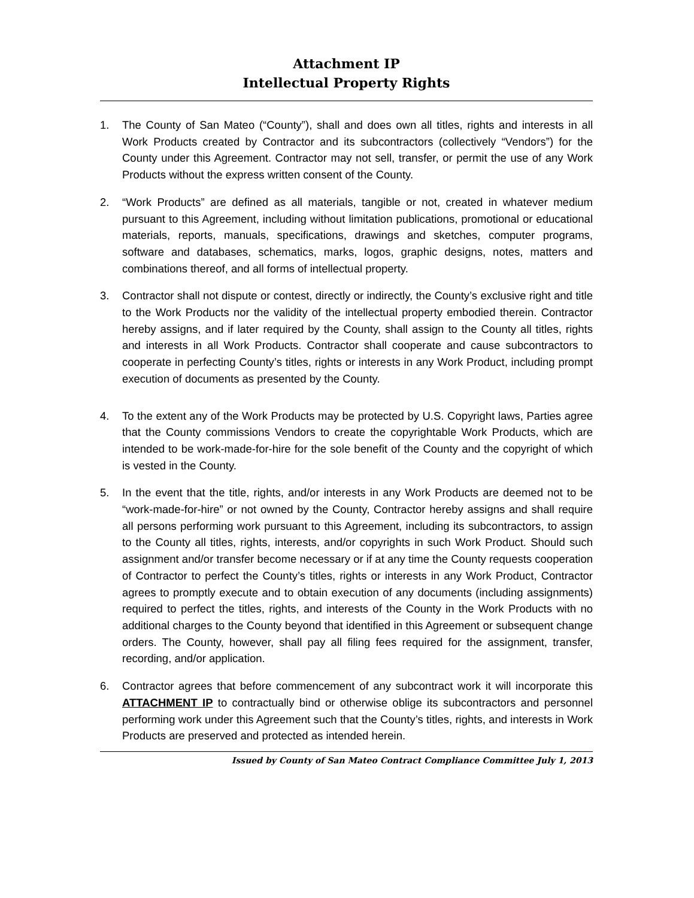Attachment IP
Intellectual Property Rights
1. The County of San Mateo (“County”), shall and does own all titles, rights and interests in all Work Products created by Contractor and its subcontractors (collectively “Vendors”) for the County under this Agreement. Contractor may not sell, transfer, or permit the use of any Work Products without the express written consent of the County.
2. “Work Products” are defined as all materials, tangible or not, created in whatever medium pursuant to this Agreement, including without limitation publications, promotional or educational materials, reports, manuals, specifications, drawings and sketches, computer programs, software and databases, schematics, marks, logos, graphic designs, notes, matters and combinations thereof, and all forms of intellectual property.
3. Contractor shall not dispute or contest, directly or indirectly, the County’s exclusive right and title to the Work Products nor the validity of the intellectual property embodied therein. Contractor hereby assigns, and if later required by the County, shall assign to the County all titles, rights and interests in all Work Products. Contractor shall cooperate and cause subcontractors to cooperate in perfecting County’s titles, rights or interests in any Work Product, including prompt execution of documents as presented by the County.
4. To the extent any of the Work Products may be protected by U.S. Copyright laws, Parties agree that the County commissions Vendors to create the copyrightable Work Products, which are intended to be work-made-for-hire for the sole benefit of the County and the copyright of which is vested in the County.
5. In the event that the title, rights, and/or interests in any Work Products are deemed not to be “work-made-for-hire” or not owned by the County, Contractor hereby assigns and shall require all persons performing work pursuant to this Agreement, including its subcontractors, to assign to the County all titles, rights, interests, and/or copyrights in such Work Product. Should such assignment and/or transfer become necessary or if at any time the County requests cooperation of Contractor to perfect the County’s titles, rights or interests in any Work Product, Contractor agrees to promptly execute and to obtain execution of any documents (including assignments) required to perfect the titles, rights, and interests of the County in the Work Products with no additional charges to the County beyond that identified in this Agreement or subsequent change orders. The County, however, shall pay all filing fees required for the assignment, transfer, recording, and/or application.
6. Contractor agrees that before commencement of any subcontract work it will incorporate this ATTACHMENT IP to contractually bind or otherwise oblige its subcontractors and personnel performing work under this Agreement such that the County’s titles, rights, and interests in Work Products are preserved and protected as intended herein.
Issued by County of San Mateo Contract Compliance Committee July 1, 2013